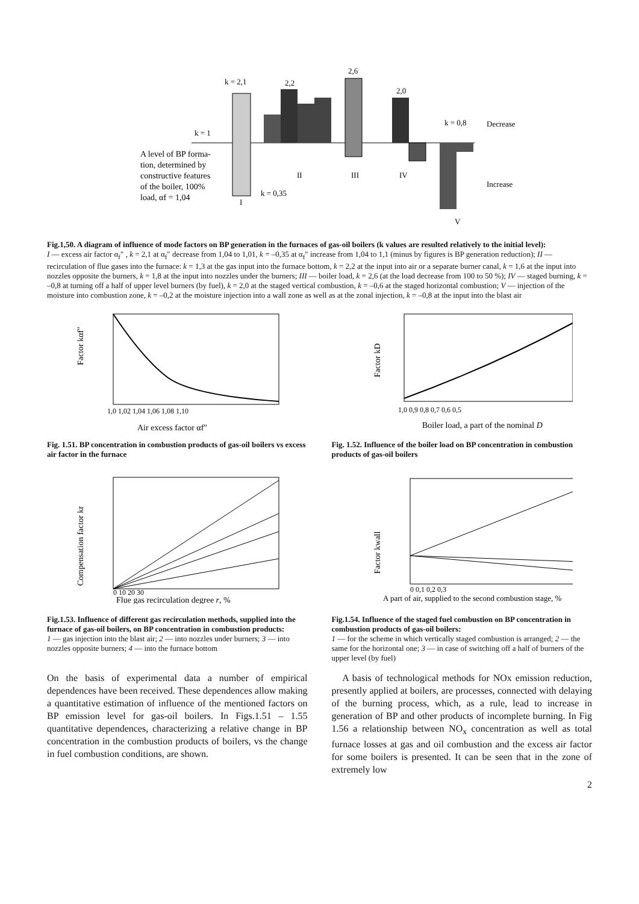k = 2,1
2,2
2,6
2,0
k = 1
A level of BP forma-
tion, determined by
constructive features
of the boiler, 100%
load, αf = 1,04
k = 0,35
I
II
III
IV
V
k = 0,8
Decrease
Increase
Fig.1,50. A diagram of influence of mode factors on BP generation in the furnaces of gas-oil boilers (k values are resulted relatively to the initial level):
I — excess air factor α<sub>f</sub>″ , k = 2,1 at α<sub>f</sub>″ decrease from 1,04 to 1,01, k = –0,35 at α<sub>f</sub>″ increase from 1,04 to 1,1 (minus by figures is BP generation reduction); II — recirculation of flue gases into the furnace: k = 1,3 at the gas input into the furnace bottom, k = 2,2 at the input into air or a separate burner canal, k = 1,6 at the input into nozzles opposite the burners, k = 1,8 at the input into nozzles under the burners; III — boiler load, k = 2,6 (at the load decrease from 100 to 50 %); IV — staged burning, k = –0,8 at turning off a half of upper level burners (by fuel), k = 2,0 at the staged vertical combustion, k = –0,6 at the staged horizontal combustion; V — injection of the moisture into combustion zone, k = –0,2 at the moisture injection into a wall zone as well as at the zonal injection, k = –0,8 at the input into the blast air
Factor kαf″
1,0 1,02 1,04 1,06 1,08 1,10
Air excess factor αf″
Fig. 1.51. BP concentration in combustion products of gas-oil boilers vs excess air factor in the furnace
Factor kD
1,0 0,9 0,8 0,7 0,6 0,5
Boiler load, a part of the nominal D
Fig. 1.52. Influence of the boiler load on BP concentration in combustion products of gas-oil boilers
Compensation factor kr
0 10 20 30
Flue gas recirculation degree r, %
Fig.1.53. Influence of different gas recirculation methods, supplied into the furnace of gas-oil boilers, on BP concentration in combustion products:
1 — gas injection into the blast air; 2 — into nozzles under burners; 3 — into nozzles opposite burners; 4 — into the furnace bottom
Factor kwall
0 0,1 0,2 0,3
A part of air, supplied to the second combustion stage, %
Fig.1.54. Influence of the staged fuel combustion on BP concentration in combustion products of gas-oil boilers:
1 — for the scheme in which vertically staged combustion is arranged; 2 — the same for the horizontal one; 3 — in case of switching off a half of burners of the upper level (by fuel)
On the basis of experimental data a number of empirical dependences have been received. These dependences allow making a quantitative estimation of influence of the mentioned factors on BP emission level for gas-oil boilers. In Figs.1.51 – 1.55 quantitative dependences, characterizing a relative change in BP concentration in the combustion products of boilers, vs the change in fuel combustion conditions, are shown.
A basis of technological methods for NOx emission reduction, presently applied at boilers, are processes, connected with delaying of the burning process, which, as a rule, lead to increase in generation of BP and other products of incomplete burning. In Fig 1.56 a relationship between NO<sub>x</sub> concentration as well as total furnace losses at gas and oil combustion and the excess air factor for some boilers is presented. It can be seen that in the zone of extremely low
2